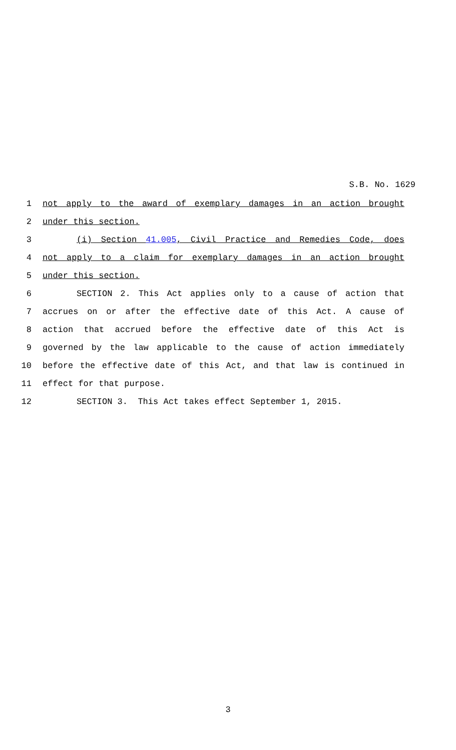S.B. No. 1629
1 not apply to the award of exemplary damages in an action brought
2 under this section.
3 (i) Section 41.005, Civil Practice and Remedies Code, does
4 not apply to a claim for exemplary damages in an action brought
5 under this section.
6 SECTION 2. This Act applies only to a cause of action that
7 accrues on or after the effective date of this Act. A cause of
8 action that accrued before the effective date of this Act is
9 governed by the law applicable to the cause of action immediately
10 before the effective date of this Act, and that law is continued in
11 effect for that purpose.
12 SECTION 3. This Act takes effect September 1, 2015.
3